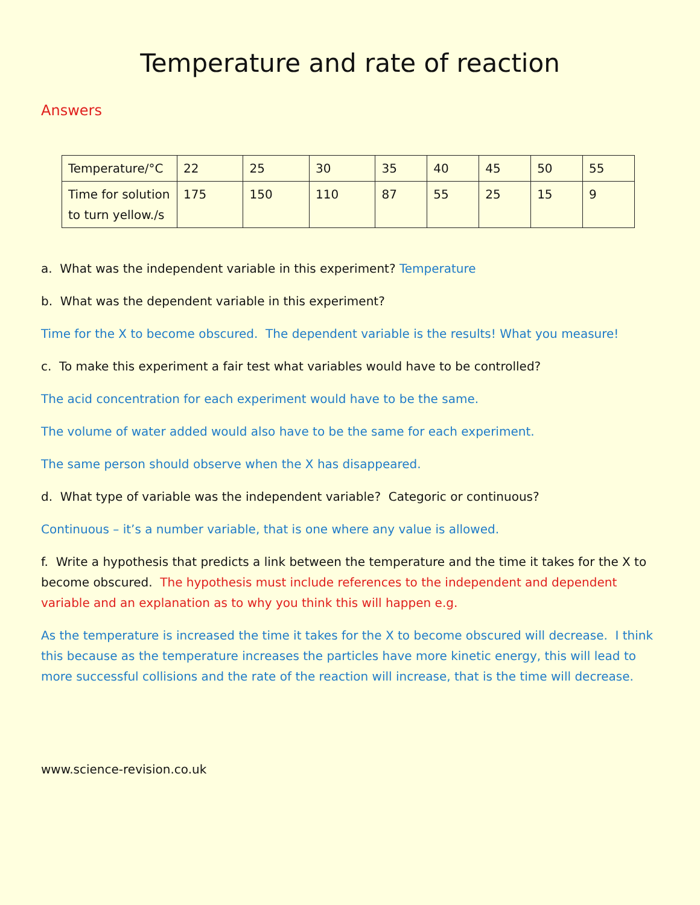Temperature and rate of reaction
Answers
| Temperature/°C | 22 | 25 | 30 | 35 | 40 | 45 | 50 | 55 |
| Time for solution to turn yellow./s | 175 | 150 | 110 | 87 | 55 | 25 | 15 | 9 |
a. What was the independent variable in this experiment? Temperature
b. What was the dependent variable in this experiment?
Time for the X to become obscured. The dependent variable is the results! What you measure!
c. To make this experiment a fair test what variables would have to be controlled?
The acid concentration for each experiment would have to be the same.
The volume of water added would also have to be the same for each experiment.
The same person should observe when the X has disappeared.
d. What type of variable was the independent variable? Categoric or continuous?
Continuous – it’s a number variable, that is one where any value is allowed.
f. Write a hypothesis that predicts a link between the temperature and the time it takes for the X to become obscured. The hypothesis must include references to the independent and dependent variable and an explanation as to why you think this will happen e.g.
As the temperature is increased the time it takes for the X to become obscured will decrease. I think this because as the temperature increases the particles have more kinetic energy, this will lead to more successful collisions and the rate of the reaction will increase, that is the time will decrease.
www.science-revision.co.uk